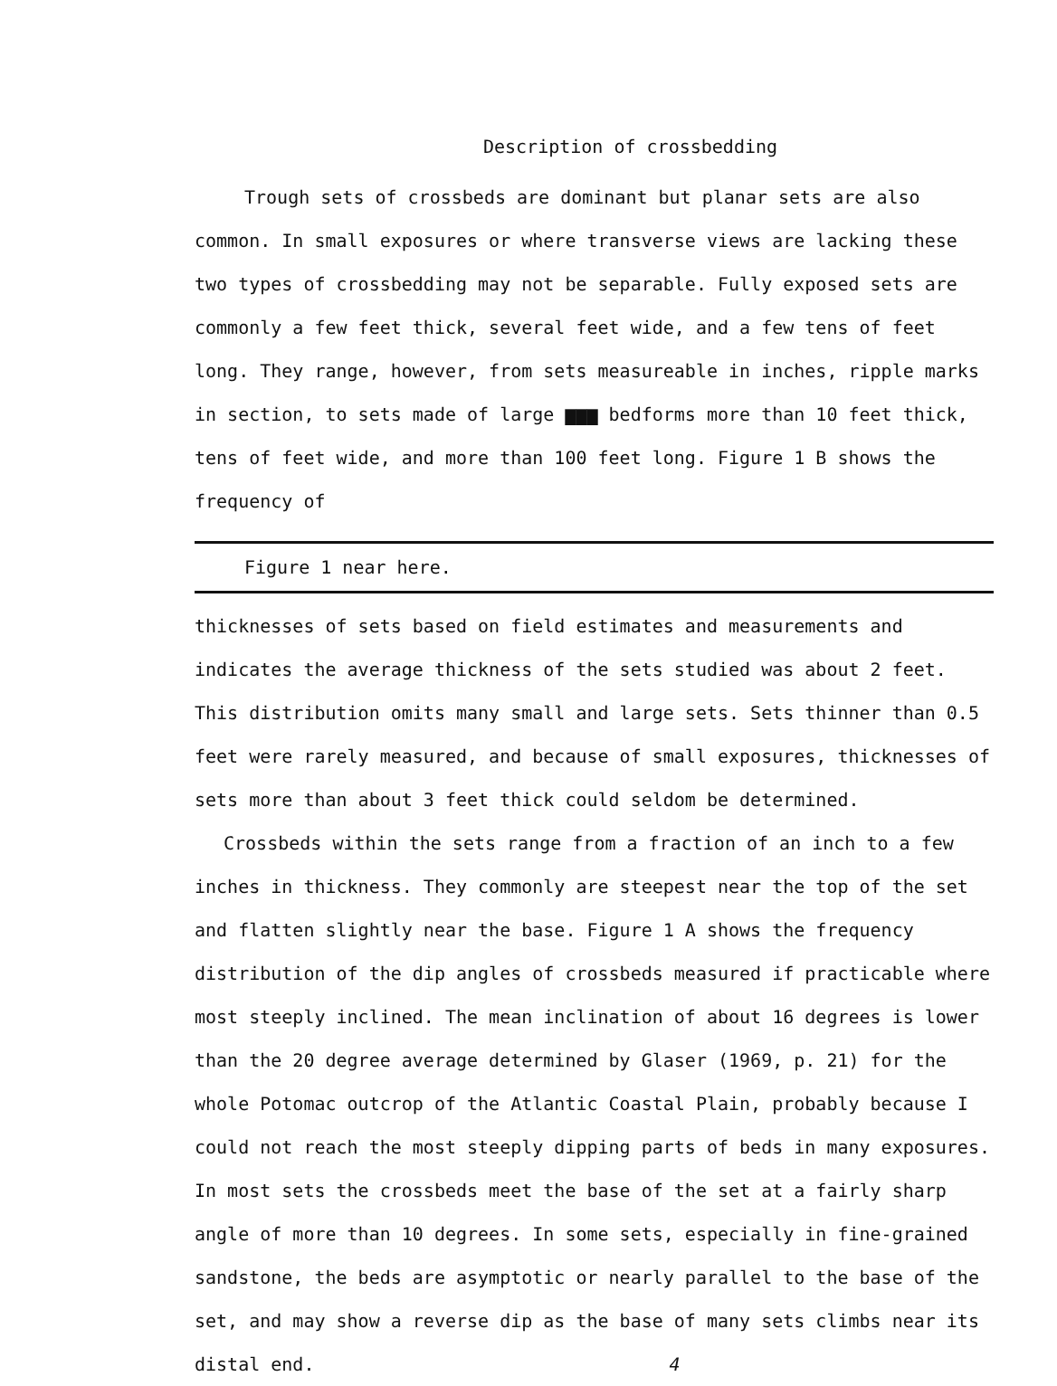Description of crossbedding
Trough sets of crossbeds are dominant but planar sets are also common. In small exposures or where transverse views are lacking these two types of crossbedding may not be separable. Fully exposed sets are commonly a few feet thick, several feet wide, and a few tens of feet long. They range, however, from sets measureable in inches, ripple marks in section, to sets made of large ▆▆▆ bedforms more than 10 feet thick, tens of feet wide, and more than 100 feet long. Figure 1 B shows the frequency of
Figure 1 near here.
thicknesses of sets based on field estimates and measurements and indicates the average thickness of the sets studied was about 2 feet. This distribution omits many small and large sets. Sets thinner than 0.5 feet were rarely measured, and because of small exposures, thicknesses of sets more than about 3 feet thick could seldom be determined.
Crossbeds within the sets range from a fraction of an inch to a few inches in thickness. They commonly are steepest near the top of the set and flatten slightly near the base. Figure 1 A shows the frequency distribution of the dip angles of crossbeds measured if practicable where most steeply inclined. The mean inclination of about 16 degrees is lower than the 20 degree average determined by Glaser (1969, p. 21) for the whole Potomac outcrop of the Atlantic Coastal Plain, probably because I could not reach the most steeply dipping parts of beds in many exposures. In most sets the crossbeds meet the base of the set at a fairly sharp angle of more than 10 degrees. In some sets, especially in fine-grained sandstone, the beds are asymptotic or nearly parallel to the base of the set, and may show a reverse dip as the base of many sets climbs near its distal end. 4